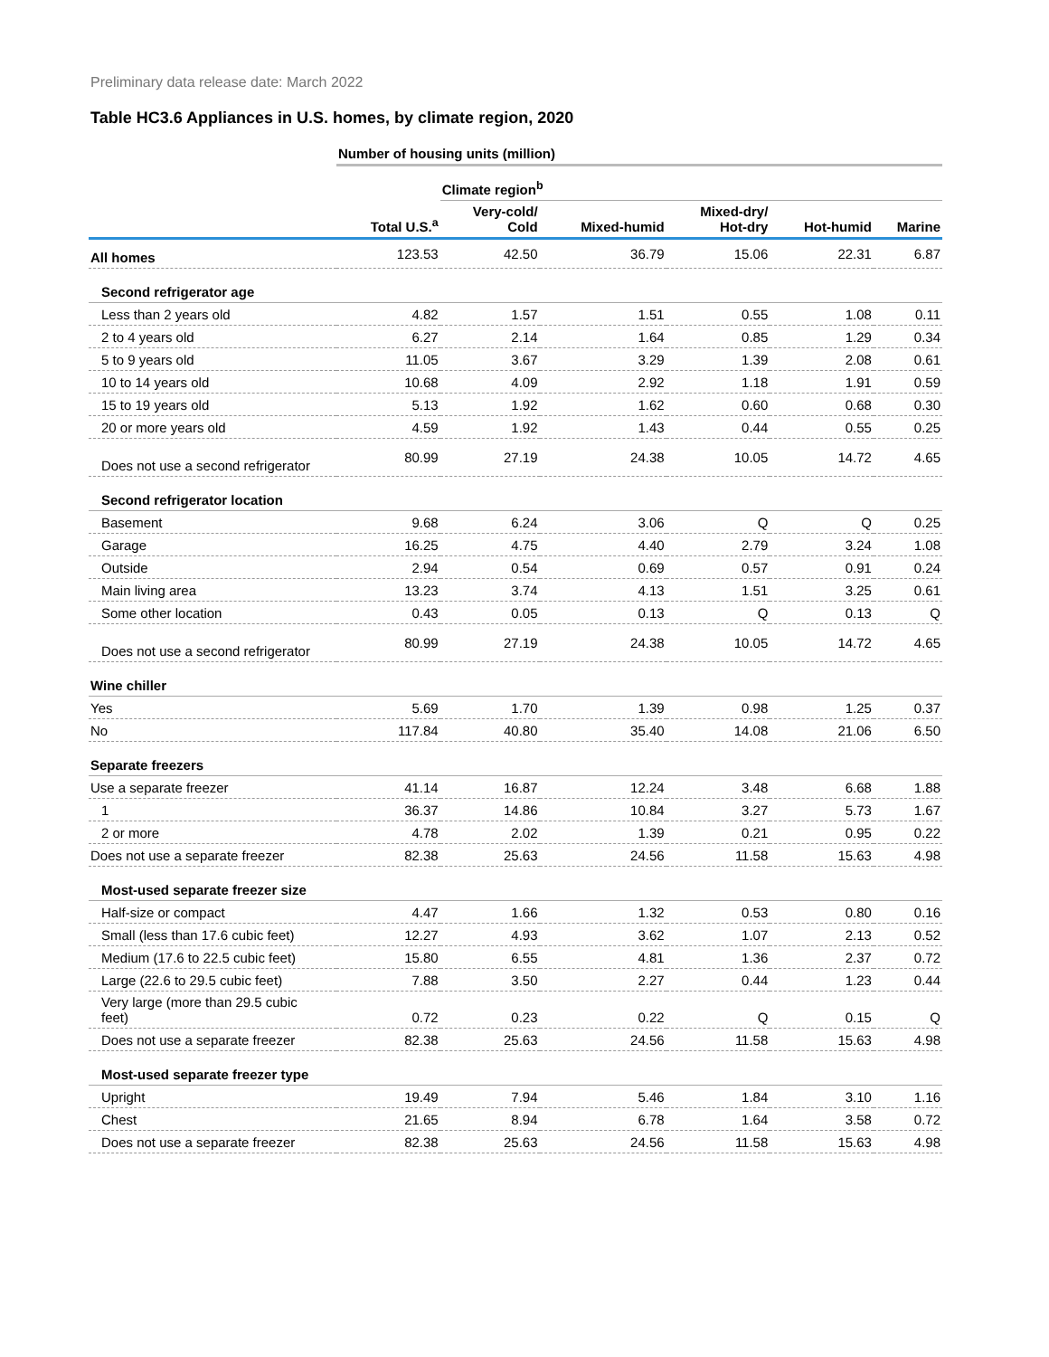Preliminary data release date: March 2022
Table HC3.6 Appliances in U.S. homes, by climate region, 2020
| | Number of housing units (million) | | | | | |
| | | Climate region<sup>b</sup> | | | | |
| | Total U.S.<sup>a</sup> | Very-cold/ Cold | Mixed-humid | Mixed-dry/ Hot-dry | Hot-humid | Marine |
| All homes | 123.53 | 42.50 | 36.79 | 15.06 | 22.31 | 6.87 |
| Second refrigerator age | | | | | | |
| Less than 2 years old | 4.82 | 1.57 | 1.51 | 0.55 | 1.08 | 0.11 |
| 2 to 4 years old | 6.27 | 2.14 | 1.64 | 0.85 | 1.29 | 0.34 |
| 5 to 9 years old | 11.05 | 3.67 | 3.29 | 1.39 | 2.08 | 0.61 |
| 10 to 14 years old | 10.68 | 4.09 | 2.92 | 1.18 | 1.91 | 0.59 |
| 15 to 19 years old | 5.13 | 1.92 | 1.62 | 0.60 | 0.68 | 0.30 |
| 20 or more years old | 4.59 | 1.92 | 1.43 | 0.44 | 0.55 | 0.25 |
| Does not use a second refrigerator | 80.99 | 27.19 | 24.38 | 10.05 | 14.72 | 4.65 |
| Second refrigerator location | | | | | | |
| Basement | 9.68 | 6.24 | 3.06 | Q | Q | 0.25 |
| Garage | 16.25 | 4.75 | 4.40 | 2.79 | 3.24 | 1.08 |
| Outside | 2.94 | 0.54 | 0.69 | 0.57 | 0.91 | 0.24 |
| Main living area | 13.23 | 3.74 | 4.13 | 1.51 | 3.25 | 0.61 |
| Some other location | 0.43 | 0.05 | 0.13 | Q | 0.13 | Q |
| Does not use a second refrigerator | 80.99 | 27.19 | 24.38 | 10.05 | 14.72 | 4.65 |
| Wine chiller | | | | | | |
| Yes | 5.69 | 1.70 | 1.39 | 0.98 | 1.25 | 0.37 |
| No | 117.84 | 40.80 | 35.40 | 14.08 | 21.06 | 6.50 |
| Separate freezers | | | | | | |
| Use a separate freezer | 41.14 | 16.87 | 12.24 | 3.48 | 6.68 | 1.88 |
| 1 | 36.37 | 14.86 | 10.84 | 3.27 | 5.73 | 1.67 |
| 2 or more | 4.78 | 2.02 | 1.39 | 0.21 | 0.95 | 0.22 |
| Does not use a separate freezer | 82.38 | 25.63 | 24.56 | 11.58 | 15.63 | 4.98 |
| Most-used separate freezer size | | | | | | |
| Half-size or compact | 4.47 | 1.66 | 1.32 | 0.53 | 0.80 | 0.16 |
| Small (less than 17.6 cubic feet) | 12.27 | 4.93 | 3.62 | 1.07 | 2.13 | 0.52 |
| Medium (17.6 to 22.5 cubic feet) | 15.80 | 6.55 | 4.81 | 1.36 | 2.37 | 0.72 |
| Large (22.6 to 29.5 cubic feet) | 7.88 | 3.50 | 2.27 | 0.44 | 1.23 | 0.44 |
| Very large (more than 29.5 cubic feet) | 0.72 | 0.23 | 0.22 | Q | 0.15 | Q |
| Does not use a separate freezer | 82.38 | 25.63 | 24.56 | 11.58 | 15.63 | 4.98 |
| Most-used separate freezer type | | | | | | |
| Upright | 19.49 | 7.94 | 5.46 | 1.84 | 3.10 | 1.16 |
| Chest | 21.65 | 8.94 | 6.78 | 1.64 | 3.58 | 0.72 |
| Does not use a separate freezer | 82.38 | 25.63 | 24.56 | 11.58 | 15.63 | 4.98 |